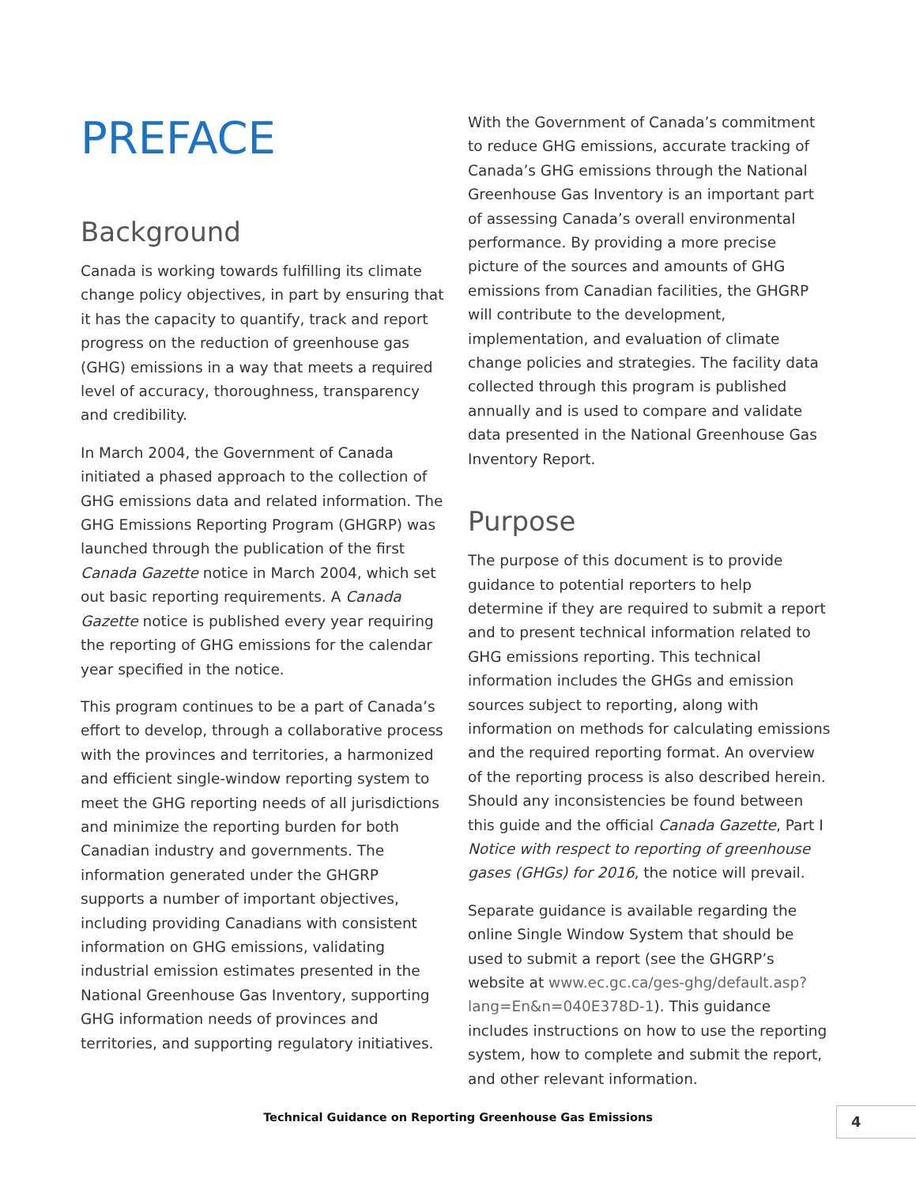PREFACE
Background
Canada is working towards fulfilling its climate change policy objectives, in part by ensuring that it has the capacity to quantify, track and report progress on the reduction of greenhouse gas (GHG) emissions in a way that meets a required level of accuracy, thoroughness, transparency and credibility.
In March 2004, the Government of Canada initiated a phased approach to the collection of GHG emissions data and related information. The GHG Emissions Reporting Program (GHGRP) was launched through the publication of the first Canada Gazette notice in March 2004, which set out basic reporting requirements. A Canada Gazette notice is published every year requiring the reporting of GHG emissions for the calendar year specified in the notice.
This program continues to be a part of Canada’s effort to develop, through a collaborative process with the provinces and territories, a harmonized and efficient single-window reporting system to meet the GHG reporting needs of all jurisdictions and minimize the reporting burden for both Canadian industry and governments. The information generated under the GHGRP supports a number of important objectives, including providing Canadians with consistent information on GHG emissions, validating industrial emission estimates presented in the National Greenhouse Gas Inventory, supporting GHG information needs of provinces and territories, and supporting regulatory initiatives.
With the Government of Canada’s commitment to reduce GHG emissions, accurate tracking of Canada’s GHG emissions through the National Greenhouse Gas Inventory is an important part of assessing Canada’s overall environmental performance. By providing a more precise picture of the sources and amounts of GHG emissions from Canadian facilities, the GHGRP will contribute to the development, implementation, and evaluation of climate change policies and strategies. The facility data collected through this program is published annually and is used to compare and validate data presented in the National Greenhouse Gas Inventory Report.
Purpose
The purpose of this document is to provide guidance to potential reporters to help determine if they are required to submit a report and to present technical information related to GHG emissions reporting. This technical information includes the GHGs and emission sources subject to reporting, along with information on methods for calculating emissions and the required reporting format. An overview of the reporting process is also described herein. Should any inconsistencies be found between this guide and the official Canada Gazette, Part I Notice with respect to reporting of greenhouse gases (GHGs) for 2016, the notice will prevail.
Separate guidance is available regarding the online Single Window System that should be used to submit a report (see the GHGRP’s website at www.ec.gc.ca/ges-ghg/default.asp?lang=En&n=040E378D-1). This guidance includes instructions on how to use the reporting system, how to complete and submit the report, and other relevant information.
Technical Guidance on Reporting Greenhouse Gas Emissions 4